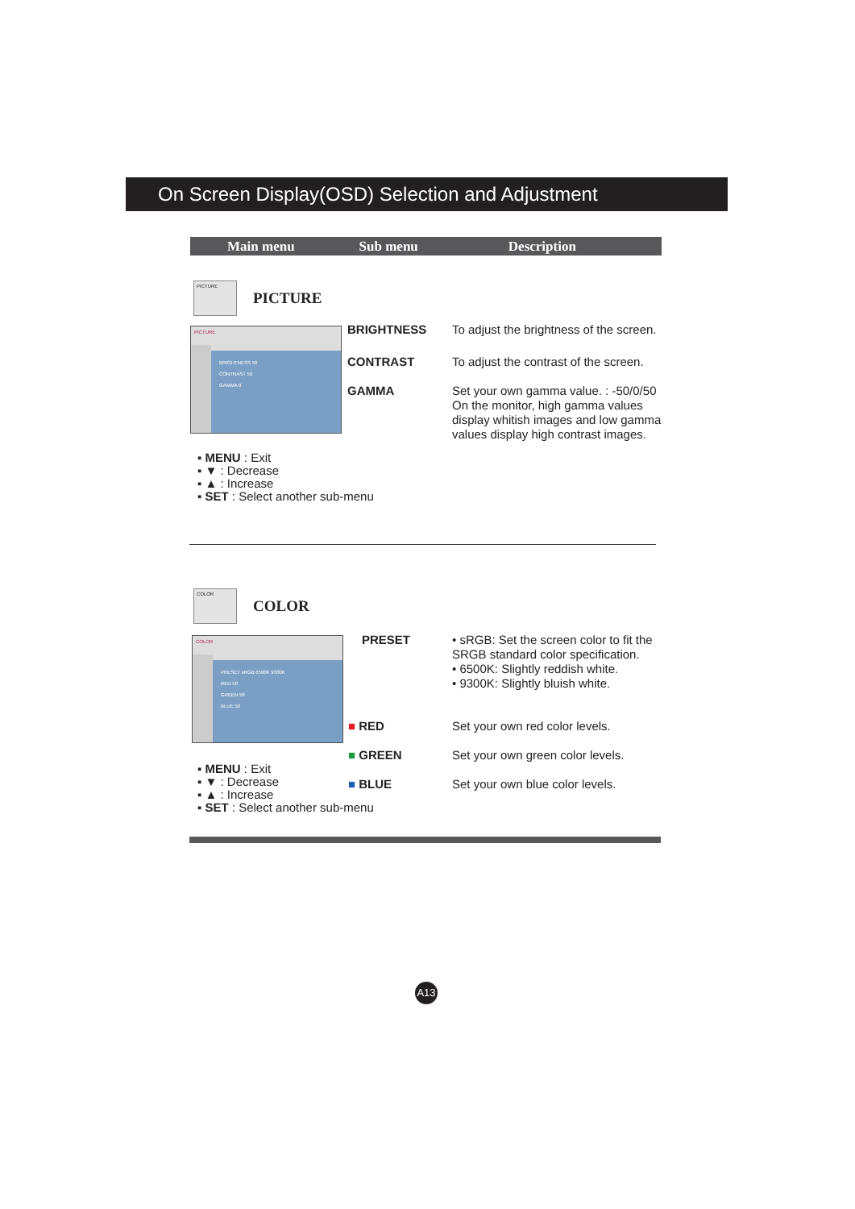On Screen Display(OSD) Selection and Adjustment
Main menu Sub menu Description
PICTURE PICTURE
PICTURE
BRIGHTNESS 50
CONTRAST 50
GAMMA 0
BRIGHTNESS
CONTRAST
GAMMA
To adjust the brightness of the screen.
To adjust the contrast of the screen.
Set your own gamma value. : -50/0/50
On the monitor, high gamma values display whitish images and low gamma values display high contrast images.
▪ MENU : Exit
▪ ▼ : Decrease
▪ ▲ : Increase
▪ SET : Select another sub-menu
COLOR COLOR
COLOR
PRESET sRGB 6500K 9300K
RED 50
GREEN 50
BLUE 50
PRESET
• sRGB: Set the screen color to fit the SRGB standard color specification.
• 6500K: Slightly reddish white.
• 9300K: Slightly bluish white.
■ RED Set your own red color levels.
■ GREEN
Set your own green color levels.
■ BLUE
Set your own blue color levels.
▪ MENU : Exit
▪ ▼ : Decrease
▪ ▲ : Increase
▪ SET : Select another sub-menu
A13